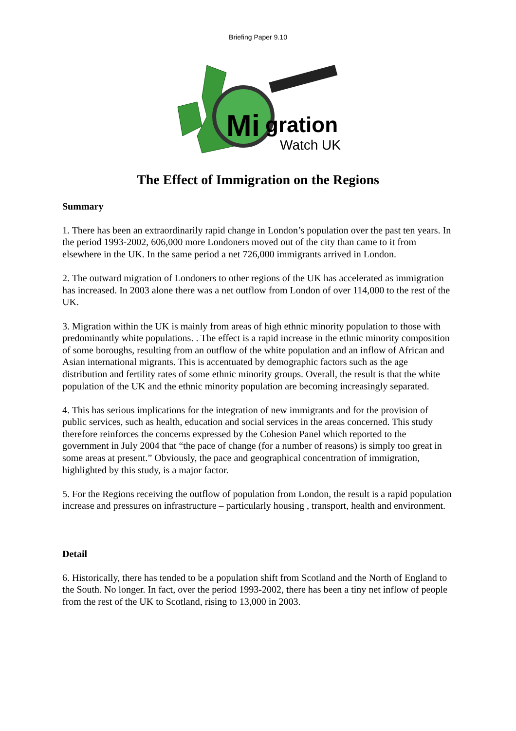Briefing Paper 9.10
Mi
gration
Watch UK
The Effect of Immigration on the Regions
Summary
1. There has been an extraordinarily rapid change in London’s population over the past ten years. In the period 1993-2002, 606,000 more Londoners moved out of the city than came to it from elsewhere in the UK. In the same period a net 726,000 immigrants arrived in London.
2. The outward migration of Londoners to other regions of the UK has accelerated as immigration has increased. In 2003 alone there was a net outflow from London of over 114,000 to the rest of the UK.
3. Migration within the UK is mainly from areas of high ethnic minority population to those with predominantly white populations. . The effect is a rapid increase in the ethnic minority composition of some boroughs, resulting from an outflow of the white population and an inflow of African and Asian international migrants. This is accentuated by demographic factors such as the age distribution and fertility rates of some ethnic minority groups. Overall, the result is that the white population of the UK and the ethnic minority population are becoming increasingly separated.
4. This has serious implications for the integration of new immigrants and for the provision of public services, such as health, education and social services in the areas concerned. This study therefore reinforces the concerns expressed by the Cohesion Panel which reported to the government in July 2004 that “the pace of change (for a number of reasons) is simply too great in some areas at present.” Obviously, the pace and geographical concentration of immigration, highlighted by this study, is a major factor.
5. For the Regions receiving the outflow of population from London, the result is a rapid population increase and pressures on infrastructure – particularly housing , transport, health and environment.
Detail
6. Historically, there has tended to be a population shift from Scotland and the North of England to the South. No longer. In fact, over the period 1993-2002, there has been a tiny net inflow of people from the rest of the UK to Scotland, rising to 13,000 in 2003.